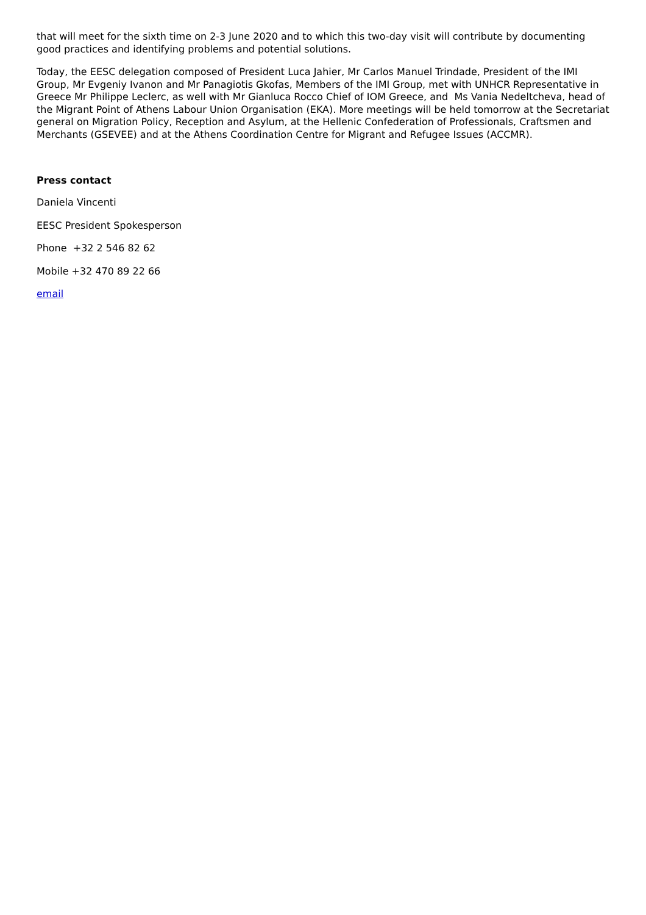that will meet for the sixth time on 2-3 June 2020 and to which this two-day visit will contribute by documenting good practices and identifying problems and potential solutions.
Today, the EESC delegation composed of President Luca Jahier, Mr Carlos Manuel Trindade, President of the IMI Group, Mr Evgeniy Ivanon and Mr Panagiotis Gkofas, Members of the IMI Group, met with UNHCR Representative in Greece Mr Philippe Leclerc, as well with Mr Gianluca Rocco Chief of IOM Greece, and Ms Vania Nedeltcheva, head of the Migrant Point of Athens Labour Union Organisation (EKA). More meetings will be held tomorrow at the Secretariat general on Migration Policy, Reception and Asylum, at the Hellenic Confederation of Professionals, Craftsmen and Merchants (GSEVEE) and at the Athens Coordination Centre for Migrant and Refugee Issues (ACCMR).
Press contact
Daniela Vincenti
EESC President Spokesperson
Phone +32 2 546 82 62
Mobile +32 470 89 22 66
email